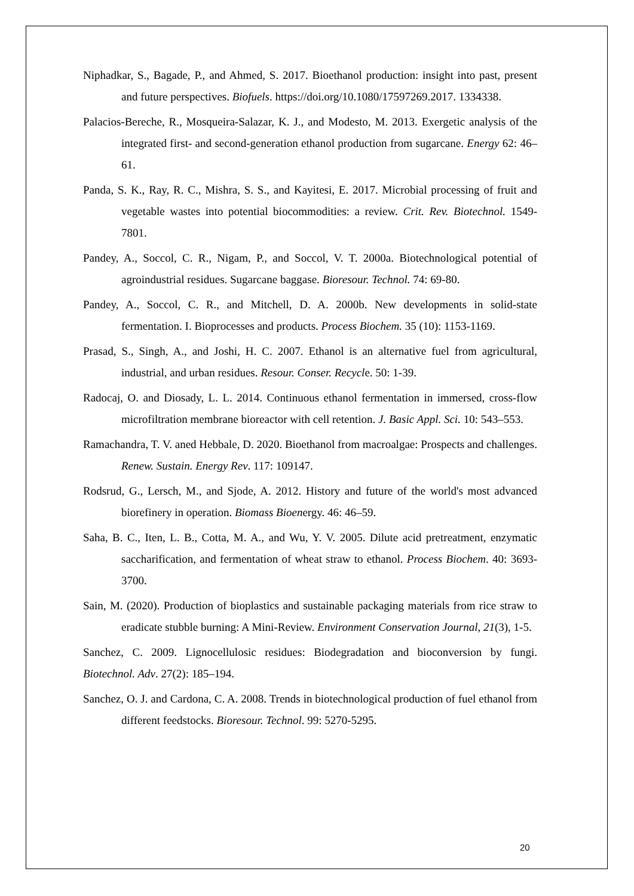Niphadkar, S., Bagade, P., and Ahmed, S. 2017. Bioethanol production: insight into past, present and future perspectives. Biofuels. https://doi.org/10.1080/17597269.2017. 1334338.
Palacios-Bereche, R., Mosqueira-Salazar, K. J., and Modesto, M. 2013. Exergetic analysis of the integrated first- and second-generation ethanol production from sugarcane. Energy 62: 46–61.
Panda, S. K., Ray, R. C., Mishra, S. S., and Kayitesi, E. 2017. Microbial processing of fruit and vegetable wastes into potential biocommodities: a review. Crit. Rev. Biotechnol. 1549-7801.
Pandey, A., Soccol, C. R., Nigam, P., and Soccol, V. T. 2000a. Biotechnological potential of agroindustrial residues. Sugarcane baggase. Bioresour. Technol. 74: 69-80.
Pandey, A., Soccol, C. R., and Mitchell, D. A. 2000b. New developments in solid-state fermentation. I. Bioprocesses and products. Process Biochem. 35 (10): 1153-1169.
Prasad, S., Singh, A., and Joshi, H. C. 2007. Ethanol is an alternative fuel from agricultural, industrial, and urban residues. Resour. Conser. Recycle. 50: 1-39.
Radocaj, O. and Diosady, L. L. 2014. Continuous ethanol fermentation in immersed, cross-flow microfiltration membrane bioreactor with cell retention. J. Basic Appl. Sci. 10: 543–553.
Ramachandra, T. V. aned Hebbale, D. 2020. Bioethanol from macroalgae: Prospects and challenges. Renew. Sustain. Energy Rev. 117: 109147.
Rodsrud, G., Lersch, M., and Sjode, A. 2012. History and future of the world's most advanced biorefinery in operation. Biomass Bioenergy. 46: 46–59.
Saha, B. C., Iten, L. B., Cotta, M. A., and Wu, Y. V. 2005. Dilute acid pretreatment, enzymatic saccharification, and fermentation of wheat straw to ethanol. Process Biochem. 40: 3693-3700.
Sain, M. (2020). Production of bioplastics and sustainable packaging materials from rice straw to eradicate stubble burning: A Mini-Review. Environment Conservation Journal, 21(3), 1-5.
Sanchez, C. 2009. Lignocellulosic residues: Biodegradation and bioconversion by fungi. Biotechnol. Adv. 27(2): 185–194.
Sanchez, O. J. and Cardona, C. A. 2008. Trends in biotechnological production of fuel ethanol from different feedstocks. Bioresour. Technol. 99: 5270-5295.
20